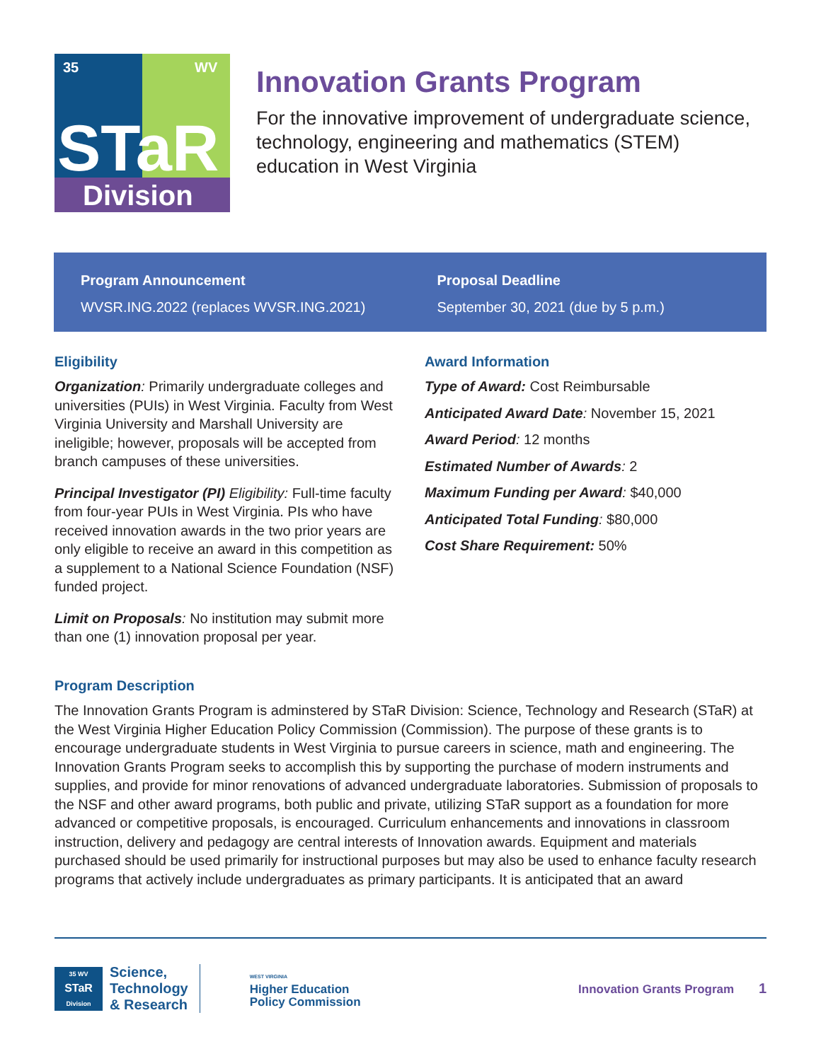35
WV
STaR
Division
Innovation Grants Program
For the innovative improvement of undergraduate science, technology, engineering and mathematics (STEM) education in West Virginia
Program Announcement
WVSR.ING.2022 (replaces WVSR.ING.2021)
Proposal Deadline
September 30, 2021 (due by 5 p.m.)
Eligibility
Organization: Primarily undergraduate colleges and universities (PUIs) in West Virginia. Faculty from West Virginia University and Marshall University are ineligible; however, proposals will be accepted from branch campuses of these universities.
Principal Investigator (PI) Eligibility: Full-time faculty from four-year PUIs in West Virginia. PIs who have received innovation awards in the two prior years are only eligible to receive an award in this competition as a supplement to a National Science Foundation (NSF) funded project.
Limit on Proposals: No institution may submit more than one (1) innovation proposal per year.
Award Information
Type of Award: Cost Reimbursable
Anticipated Award Date: November 15, 2021
Award Period: 12 months
Estimated Number of Awards: 2
Maximum Funding per Award: $40,000
Anticipated Total Funding: $80,000
Cost Share Requirement: 50%
Program Description
The Innovation Grants Program is adminstered by STaR Division: Science, Technology and Research (STaR) at the West Virginia Higher Education Policy Commission (Commission). The purpose of these grants is to encourage undergraduate students in West Virginia to pursue careers in science, math and engineering. The Innovation Grants Program seeks to accomplish this by supporting the purchase of modern instruments and supplies, and provide for minor renovations of advanced undergraduate laboratories. Submission of proposals to the NSF and other award programs, both public and private, utilizing STaR support as a foundation for more advanced or competitive proposals, is encouraged. Curriculum enhancements and innovations in classroom instruction, delivery and pedagogy are central interests of Innovation awards. Equipment and materials purchased should be used primarily for instructional purposes but may also be used to enhance faculty research programs that actively include undergraduates as primary participants. It is anticipated that an award
35 WV
STaR
Division
Science,
Technology
& Research
WEST VIRGINIA
Higher Education
Policy Commission
Innovation Grants Program 1